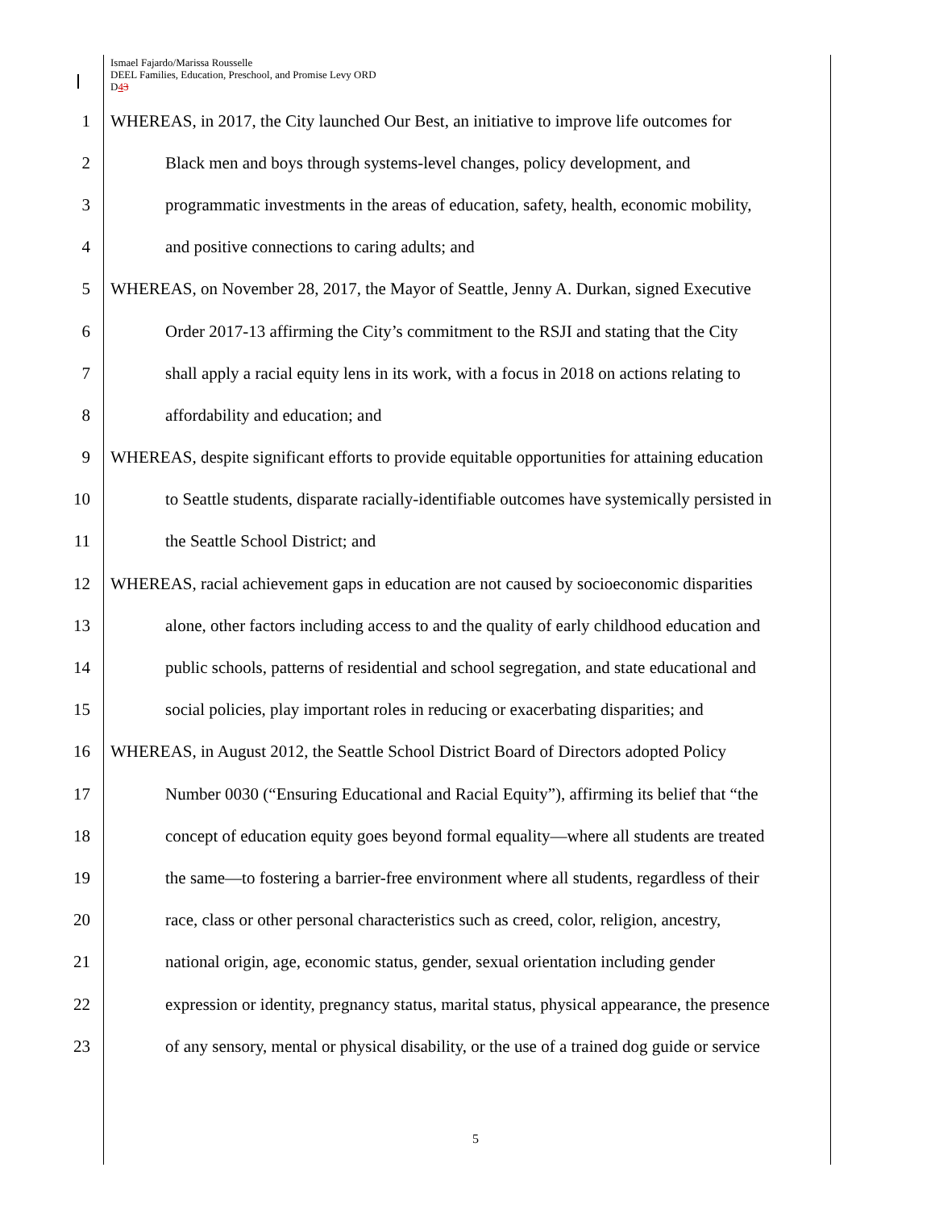Ismael Fajardo/Marissa Rousselle
DEEL Families, Education, Preschool, and Promise Levy ORD
D43
1 WHEREAS, in 2017, the City launched Our Best, an initiative to improve life outcomes for
2 Black men and boys through systems-level changes, policy development, and
3 programmatic investments in the areas of education, safety, health, economic mobility,
4 and positive connections to caring adults; and
5 WHEREAS, on November 28, 2017, the Mayor of Seattle, Jenny A. Durkan, signed Executive
6 Order 2017-13 affirming the City’s commitment to the RSJI and stating that the City
7 shall apply a racial equity lens in its work, with a focus in 2018 on actions relating to
8 affordability and education; and
9 WHEREAS, despite significant efforts to provide equitable opportunities for attaining education
10 to Seattle students, disparate racially-identifiable outcomes have systemically persisted in
11 the Seattle School District; and
12 WHEREAS, racial achievement gaps in education are not caused by socioeconomic disparities
13 alone, other factors including access to and the quality of early childhood education and
14 public schools, patterns of residential and school segregation, and state educational and
15 social policies, play important roles in reducing or exacerbating disparities; and
16 WHEREAS, in August 2012, the Seattle School District Board of Directors adopted Policy
17 Number 0030 (“Ensuring Educational and Racial Equity”), affirming its belief that “the
18 concept of education equity goes beyond formal equality—where all students are treated
19 the same—to fostering a barrier-free environment where all students, regardless of their
20 race, class or other personal characteristics such as creed, color, religion, ancestry,
21 national origin, age, economic status, gender, sexual orientation including gender
22 expression or identity, pregnancy status, marital status, physical appearance, the presence
23 of any sensory, mental or physical disability, or the use of a trained dog guide or service
5